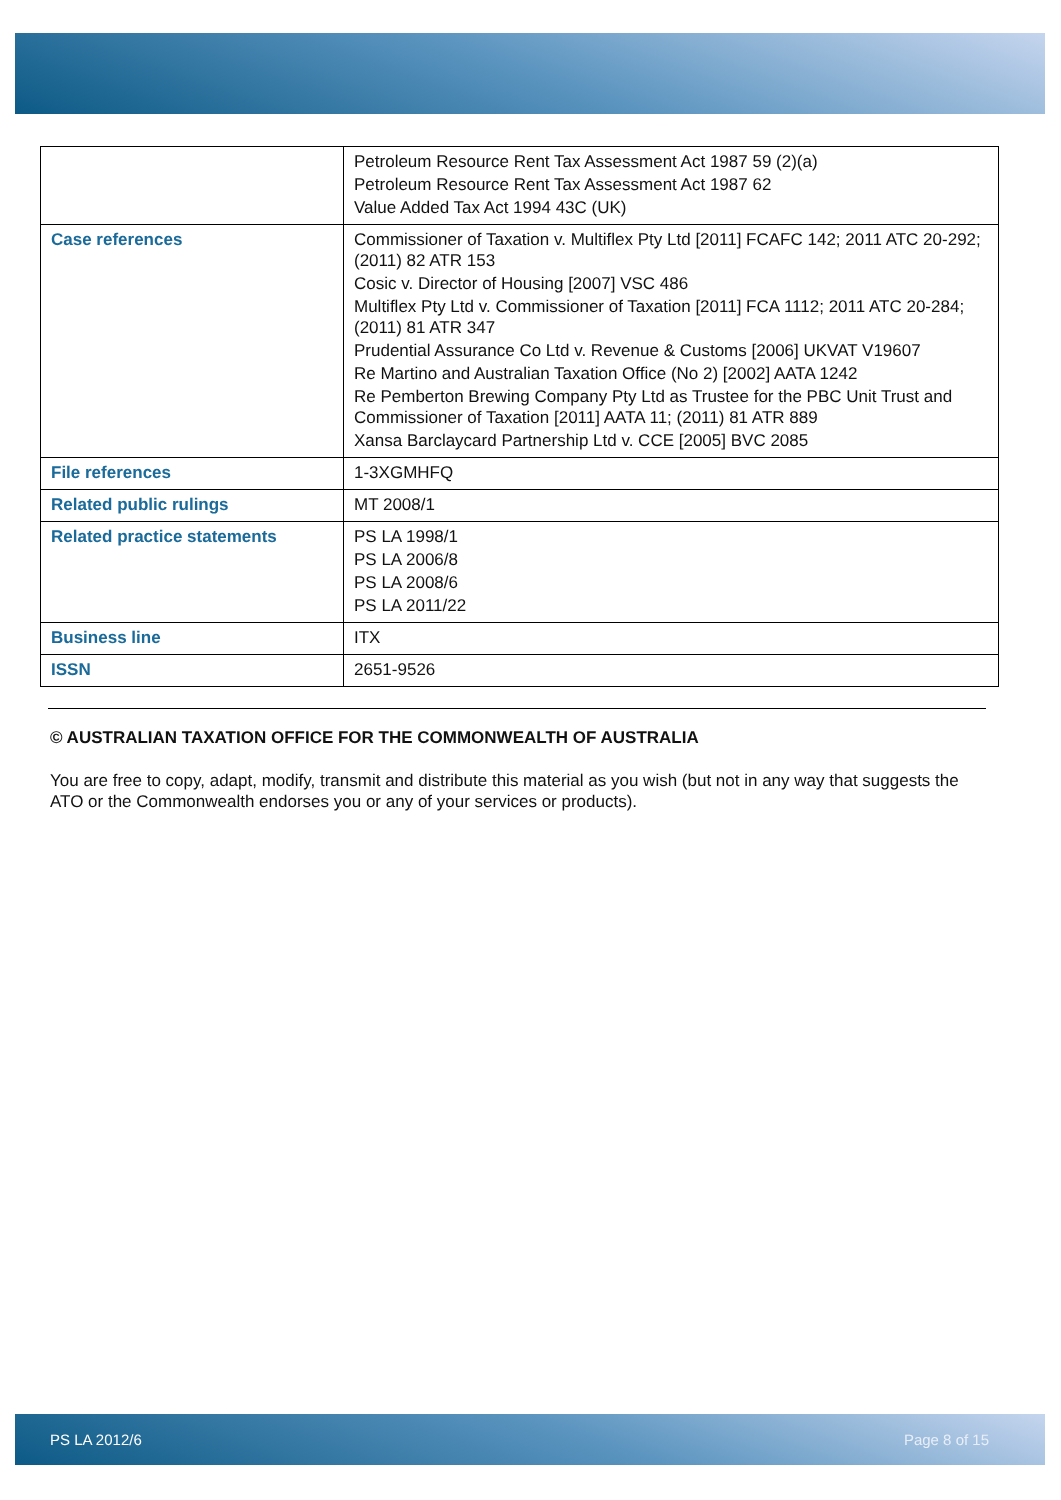| | Petroleum Resource Rent Tax Assessment Act 1987 59 (2)(a) Petroleum Resource Rent Tax Assessment Act 1987 62 Value Added Tax Act 1994 43C (UK) |
| Case references | Commissioner of Taxation v. Multiflex Pty Ltd [2011] FCAFC 142; 2011 ATC 20-292; (2011) 82 ATR 153 Cosic v. Director of Housing [2007] VSC 486 Multiflex Pty Ltd v. Commissioner of Taxation [2011] FCA 1112; 2011 ATC 20-284; (2011) 81 ATR 347 Prudential Assurance Co Ltd v. Revenue & Customs [2006] UKVAT V19607 Re Martino and Australian Taxation Office (No 2) [2002] AATA 1242 Re Pemberton Brewing Company Pty Ltd as Trustee for the PBC Unit Trust and Commissioner of Taxation [2011] AATA 11; (2011) 81 ATR 889 Xansa Barclaycard Partnership Ltd v. CCE [2005] BVC 2085 |
| File references | 1-3XGMHFQ |
| Related public rulings | MT 2008/1 |
| Related practice statements | PS LA 1998/1 PS LA 2006/8 PS LA 2008/6 PS LA 2011/22 |
| Business line | ITX |
| ISSN | 2651-9526 |
© AUSTRALIAN TAXATION OFFICE FOR THE COMMONWEALTH OF AUSTRALIA
You are free to copy, adapt, modify, transmit and distribute this material as you wish (but not in any way that suggests the ATO or the Commonwealth endorses you or any of your services or products).
PS LA 2012/6 Page 8 of 15